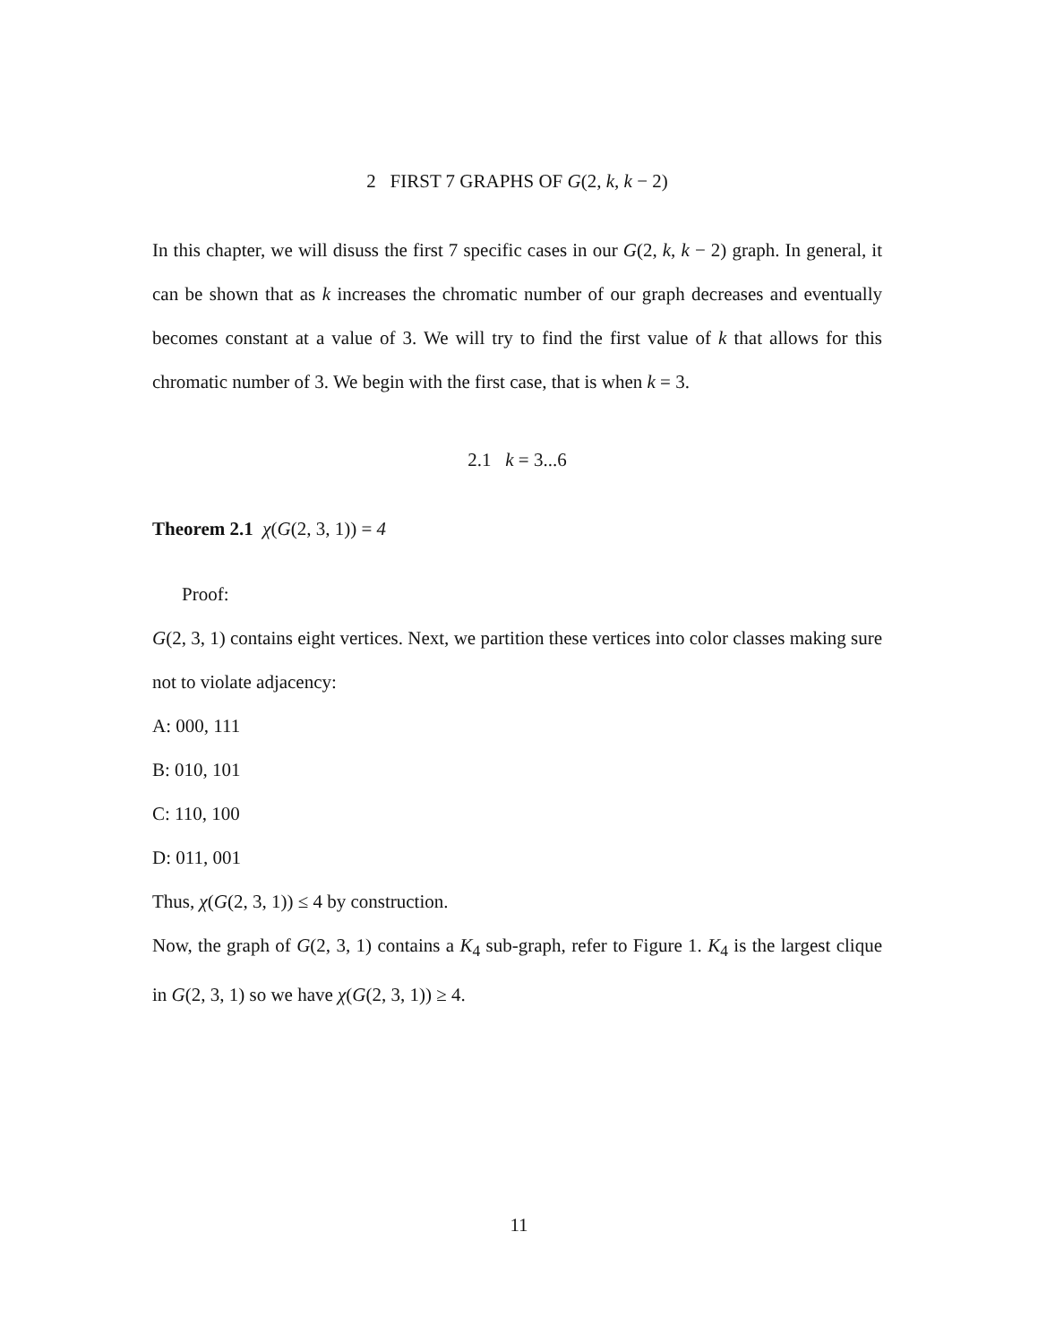2 FIRST 7 GRAPHS OF G(2, k, k − 2)
In this chapter, we will disuss the first 7 specific cases in our G(2, k, k − 2) graph. In general, it can be shown that as k increases the chromatic number of our graph decreases and eventually becomes constant at a value of 3. We will try to find the first value of k that allows for this chromatic number of 3. We begin with the first case, that is when k = 3.
2.1 k = 3...6
Theorem 2.1 χ(G(2, 3, 1)) = 4
Proof:
G(2, 3, 1) contains eight vertices. Next, we partition these vertices into color classes making sure not to violate adjacency:
A: 000, 111
B: 010, 101
C: 110, 100
D: 011, 001
Thus, χ(G(2, 3, 1)) ≤ 4 by construction.
Now, the graph of G(2, 3, 1) contains a K<sub>4</sub> sub-graph, refer to Figure 1. K<sub>4</sub> is the largest clique in G(2, 3, 1) so we have χ(G(2, 3, 1)) ≥ 4.
11